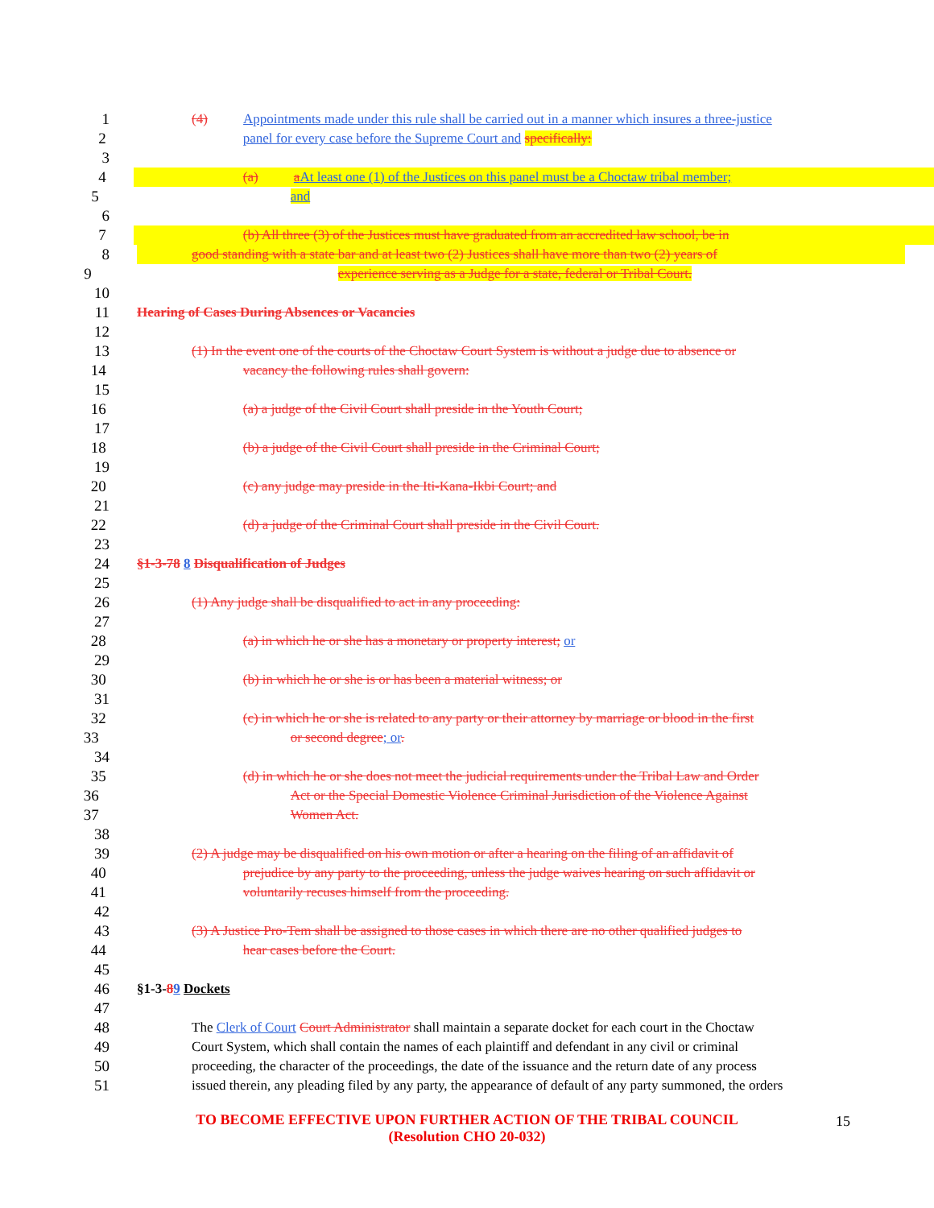1 (4) Appointments made under this rule shall be carried out in a manner which insures a three-justice
2 panel for every case before the Supreme Court and specifically:
3
4 (a) a At least one (1) of the Justices on this panel must be a Choctaw tribal member;
5 and
6
7 (b) All three (3) of the Justices must have graduated from an accredited law school, be in
8 good standing with a state bar and at least two (2) Justices shall have more than two (2) years of
9 experience serving as a Judge for a state, federal or Tribal Court.
10
11 Hearing of Cases During Absences or Vacancies
12
13 (1) In the event one of the courts of the Choctaw Court System is without a judge due to absence or
14 vacancy the following rules shall govern:
15
16 (a) a judge of the Civil Court shall preside in the Youth Court;
17
18 (b) a judge of the Civil Court shall preside in the Criminal Court;
19
20 (c) any judge may preside in the Iti-Kana-Ikbi Court; and
21
22 (d) a judge of the Criminal Court shall preside in the Civil Court.
23
24 §1-3-78 8 Disqualification of Judges
25
26 (1) Any judge shall be disqualified to act in any proceeding:
27
28 (a) in which he or she has a monetary or property interest; or
29
30 (b) in which he or she is or has been a material witness; or
31
32 (c) in which he or she is related to any party or their attorney by marriage or blood in the first
33 or second degree; or.
34
35 (d) in which he or she does not meet the judicial requirements under the Tribal Law and Order
36 Act or the Special Domestic Violence Criminal Jurisdiction of the Violence Against
37 Women Act.
38
39 (2) A judge may be disqualified on his own motion or after a hearing on the filing of an affidavit of
40 prejudice by any party to the proceeding, unless the judge waives hearing on such affidavit or
41 voluntarily recuses himself from the proceeding.
42
43 (3) A Justice Pro-Tem shall be assigned to those cases in which there are no other qualified judges to
44 hear cases before the Court.
45
46 §1-3-89 Dockets
47
48 The Clerk of Court Court Administrator shall maintain a separate docket for each court in the Choctaw
49 Court System, which shall contain the names of each plaintiff and defendant in any civil or criminal
50 proceeding, the character of the proceedings, the date of the issuance and the return date of any process
51 issued therein, any pleading filed by any party, the appearance of default of any party summoned, the orders
TO BECOME EFFECTIVE UPON FURTHER ACTION OF THE TRIBAL COUNCIL
(Resolution CHO 20-032)
15